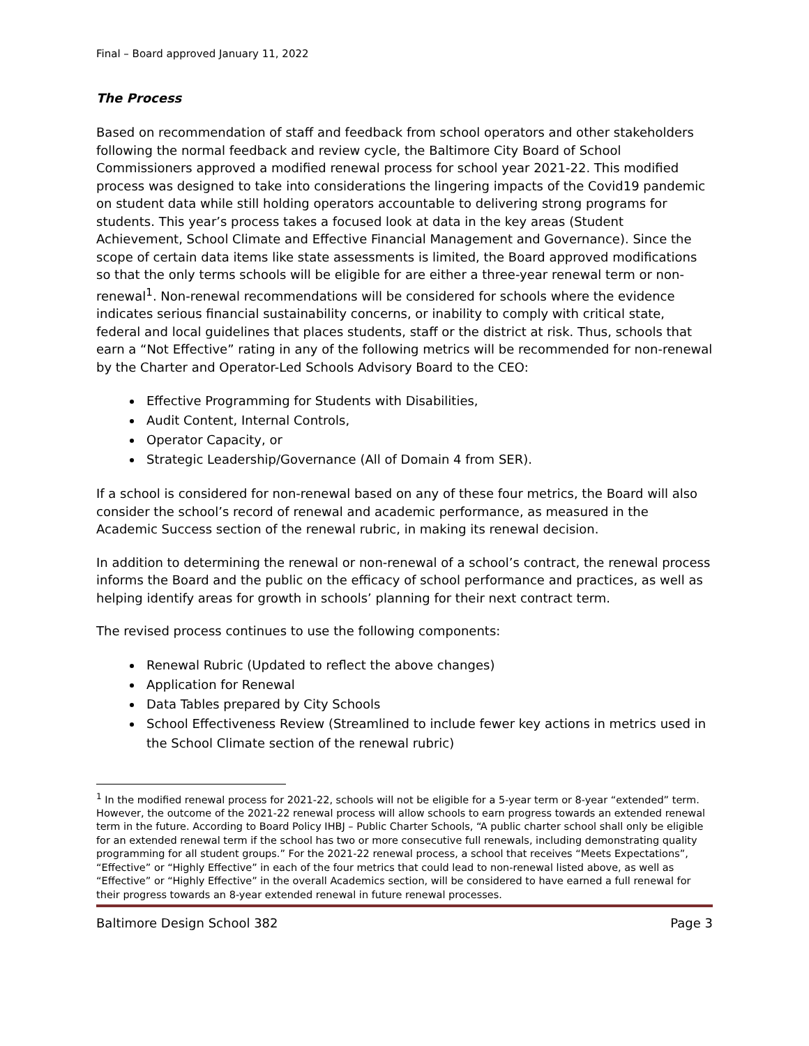Final – Board approved January 11, 2022
The Process
Based on recommendation of staff and feedback from school operators and other stakeholders following the normal feedback and review cycle, the Baltimore City Board of School Commissioners approved a modified renewal process for school year 2021-22. This modified process was designed to take into considerations the lingering impacts of the Covid19 pandemic on student data while still holding operators accountable to delivering strong programs for students. This year’s process takes a focused look at data in the key areas (Student Achievement, School Climate and Effective Financial Management and Governance). Since the scope of certain data items like state assessments is limited, the Board approved modifications so that the only terms schools will be eligible for are either a three-year renewal term or non-renewal<sup>1</sup>. Non-renewal recommendations will be considered for schools where the evidence indicates serious financial sustainability concerns, or inability to comply with critical state, federal and local guidelines that places students, staff or the district at risk. Thus, schools that earn a “Not Effective” rating in any of the following metrics will be recommended for non-renewal by the Charter and Operator-Led Schools Advisory Board to the CEO:
Effective Programming for Students with Disabilities,
Audit Content, Internal Controls,
Operator Capacity, or
Strategic Leadership/Governance (All of Domain 4 from SER).
If a school is considered for non-renewal based on any of these four metrics, the Board will also consider the school’s record of renewal and academic performance, as measured in the Academic Success section of the renewal rubric, in making its renewal decision.
In addition to determining the renewal or non-renewal of a school’s contract, the renewal process informs the Board and the public on the efficacy of school performance and practices, as well as helping identify areas for growth in schools’ planning for their next contract term.
The revised process continues to use the following components:
Renewal Rubric (Updated to reflect the above changes)
Application for Renewal
Data Tables prepared by City Schools
School Effectiveness Review (Streamlined to include fewer key actions in metrics used in the School Climate section of the renewal rubric)
<sup>1</sup> In the modified renewal process for 2021-22, schools will not be eligible for a 5-year term or 8-year “extended” term. However, the outcome of the 2021-22 renewal process will allow schools to earn progress towards an extended renewal term in the future. According to Board Policy IHBJ – Public Charter Schools, “A public charter school shall only be eligible for an extended renewal term if the school has two or more consecutive full renewals, including demonstrating quality programming for all student groups.” For the 2021-22 renewal process, a school that receives “Meets Expectations”, “Effective” or “Highly Effective” in each of the four metrics that could lead to non-renewal listed above, as well as “Effective” or “Highly Effective” in the overall Academics section, will be considered to have earned a full renewal for their progress towards an 8-year extended renewal in future renewal processes.
Baltimore Design School 382 Page 3